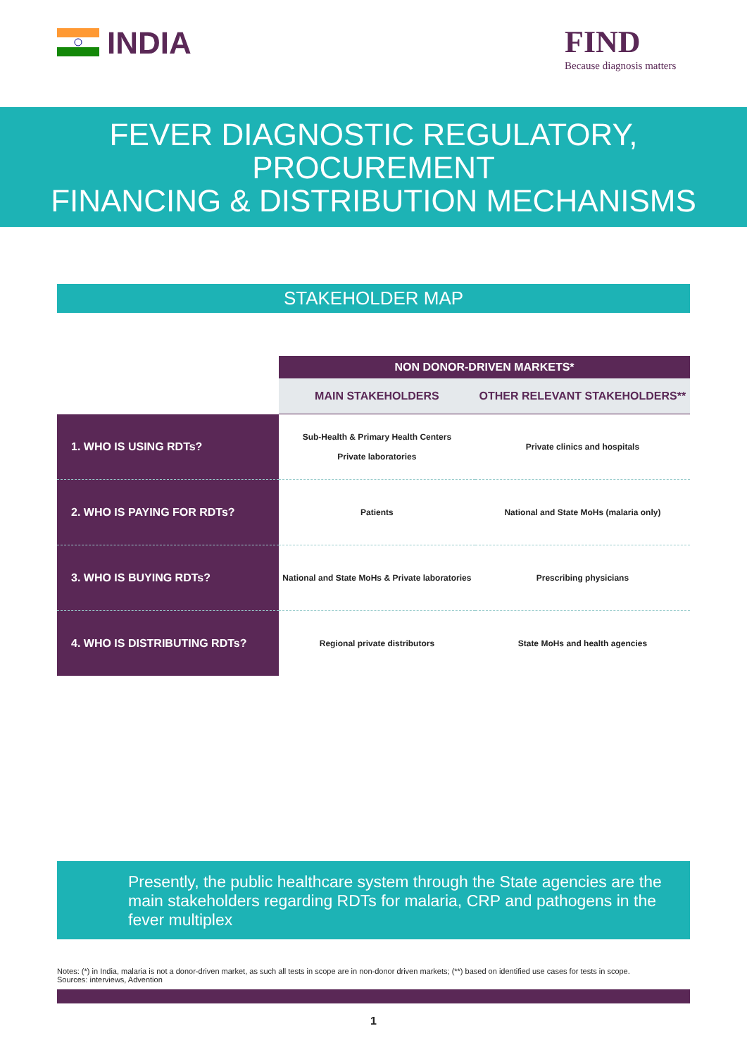INDIA
FIND
Because diagnosis matters
FEVER DIAGNOSTIC REGULATORY, PROCUREMENT
FINANCING & DISTRIBUTION MECHANISMS
STAKEHOLDER MAP
| | NON DONOR-DRIVEN MARKETS* | |
| | MAIN STAKEHOLDERS | OTHER RELEVANT STAKEHOLDERS** |
| 1. WHO IS USING RDTs? | Sub-Health & Primary Health Centers Private laboratories | Private clinics and hospitals |
| 2. WHO IS PAYING FOR RDTs? | Patients | National and State MoHs (malaria only) |
| 3. WHO IS BUYING RDTs? | National and State MoHs & Private laboratories | Prescribing physicians |
| 4. WHO IS DISTRIBUTING RDTs? | Regional private distributors | State MoHs and health agencies |
Presently, the public healthcare system through the State agencies are the main stakeholders regarding RDTs for malaria, CRP and pathogens in the fever multiplex
Notes: (*) in India, malaria is not a donor-driven market, as such all tests in scope are in non-donor driven markets; (**) based on identified use cases for tests in scope.
Sources: interviews, Advention
1